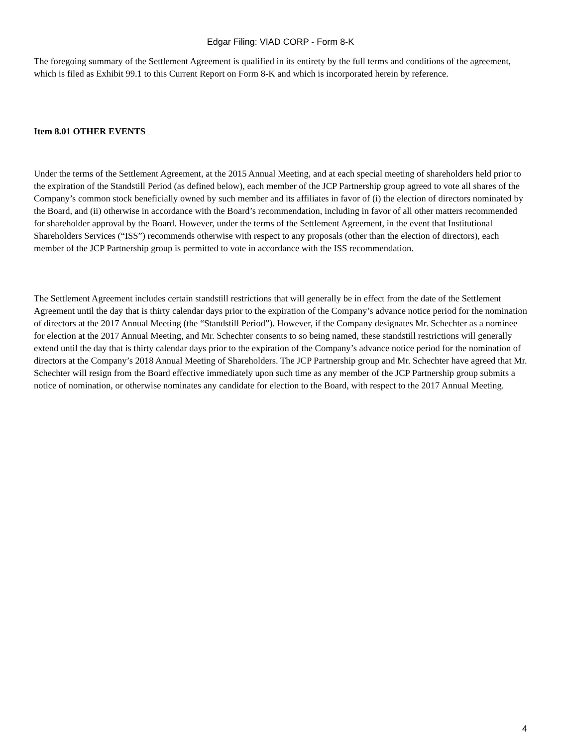Edgar Filing: VIAD CORP - Form 8-K
The foregoing summary of the Settlement Agreement is qualified in its entirety by the full terms and conditions of the agreement, which is filed as Exhibit 99.1 to this Current Report on Form 8-K and which is incorporated herein by reference.
Item 8.01 OTHER EVENTS
Under the terms of the Settlement Agreement, at the 2015 Annual Meeting, and at each special meeting of shareholders held prior to the expiration of the Standstill Period (as defined below), each member of the JCP Partnership group agreed to vote all shares of the Company’s common stock beneficially owned by such member and its affiliates in favor of (i) the election of directors nominated by the Board, and (ii) otherwise in accordance with the Board’s recommendation, including in favor of all other matters recommended for shareholder approval by the Board. However, under the terms of the Settlement Agreement, in the event that Institutional Shareholders Services (“ISS”) recommends otherwise with respect to any proposals (other than the election of directors), each member of the JCP Partnership group is permitted to vote in accordance with the ISS recommendation.
The Settlement Agreement includes certain standstill restrictions that will generally be in effect from the date of the Settlement Agreement until the day that is thirty calendar days prior to the expiration of the Company’s advance notice period for the nomination of directors at the 2017 Annual Meeting (the “Standstill Period”). However, if the Company designates Mr. Schechter as a nominee for election at the 2017 Annual Meeting, and Mr. Schechter consents to so being named, these standstill restrictions will generally extend until the day that is thirty calendar days prior to the expiration of the Company’s advance notice period for the nomination of directors at the Company’s 2018 Annual Meeting of Shareholders. The JCP Partnership group and Mr. Schechter have agreed that Mr. Schechter will resign from the Board effective immediately upon such time as any member of the JCP Partnership group submits a notice of nomination, or otherwise nominates any candidate for election to the Board, with respect to the 2017 Annual Meeting.
4